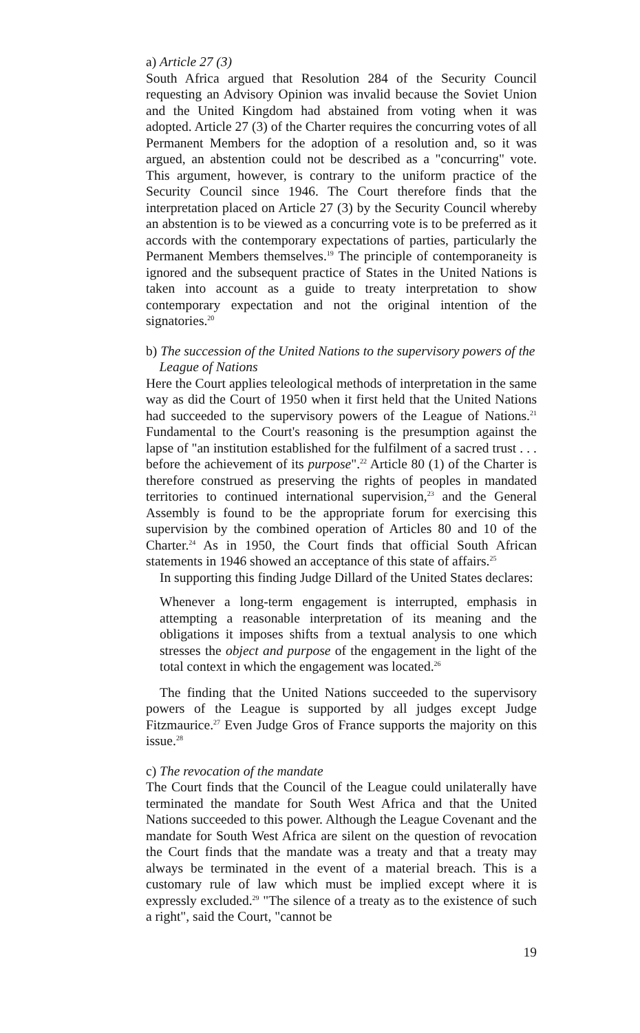a) Article 27 (3)
South Africa argued that Resolution 284 of the Security Council requesting an Advisory Opinion was invalid because the Soviet Union and the United Kingdom had abstained from voting when it was adopted. Article 27 (3) of the Charter requires the concurring votes of all Permanent Members for the adoption of a resolution and, so it was argued, an abstention could not be described as a "concurring" vote. This argument, however, is contrary to the uniform practice of the Security Council since 1946. The Court therefore finds that the interpretation placed on Article 27 (3) by the Security Council whereby an abstention is to be viewed as a concurring vote is to be preferred as it accords with the contemporary expectations of parties, particularly the Permanent Members themselves.<sup>19</sup> The principle of contemporaneity is ignored and the subsequent practice of States in the United Nations is taken into account as a guide to treaty interpretation to show contemporary expectation and not the original intention of the signatories.<sup>20</sup>
b) The succession of the United Nations to the supervisory powers of the
League of Nations
Here the Court applies teleological methods of interpretation in the same way as did the Court of 1950 when it first held that the United Nations had succeeded to the supervisory powers of the League of Nations.<sup>21</sup> Fundamental to the Court's reasoning is the presumption against the lapse of "an institution established for the fulfilment of a sacred trust . . . before the achievement of its purpose".<sup>22</sup> Article 80 (1) of the Charter is therefore construed as preserving the rights of peoples in mandated territories to continued international supervision,<sup>23</sup> and the General Assembly is found to be the appropriate forum for exercising this supervision by the combined operation of Articles 80 and 10 of the Charter.<sup>24</sup> As in 1950, the Court finds that official South African statements in 1946 showed an acceptance of this state of affairs.<sup>25</sup>
In supporting this finding Judge Dillard of the United States declares:
Whenever a long-term engagement is interrupted, emphasis in attempting a reasonable interpretation of its meaning and the obligations it imposes shifts from a textual analysis to one which stresses the object and purpose of the engagement in the light of the total context in which the engagement was located.<sup>26</sup>
The finding that the United Nations succeeded to the supervisory powers of the League is supported by all judges except Judge Fitzmaurice.<sup>27</sup> Even Judge Gros of France supports the majority on this issue.<sup>28</sup>
c) The revocation of the mandate
The Court finds that the Council of the League could unilaterally have terminated the mandate for South West Africa and that the United Nations succeeded to this power. Although the League Covenant and the mandate for South West Africa are silent on the question of revocation the Court finds that the mandate was a treaty and that a treaty may always be terminated in the event of a material breach. This is a customary rule of law which must be implied except where it is expressly excluded.<sup>29</sup> "The silence of a treaty as to the existence of such a right", said the Court, "cannot be
19